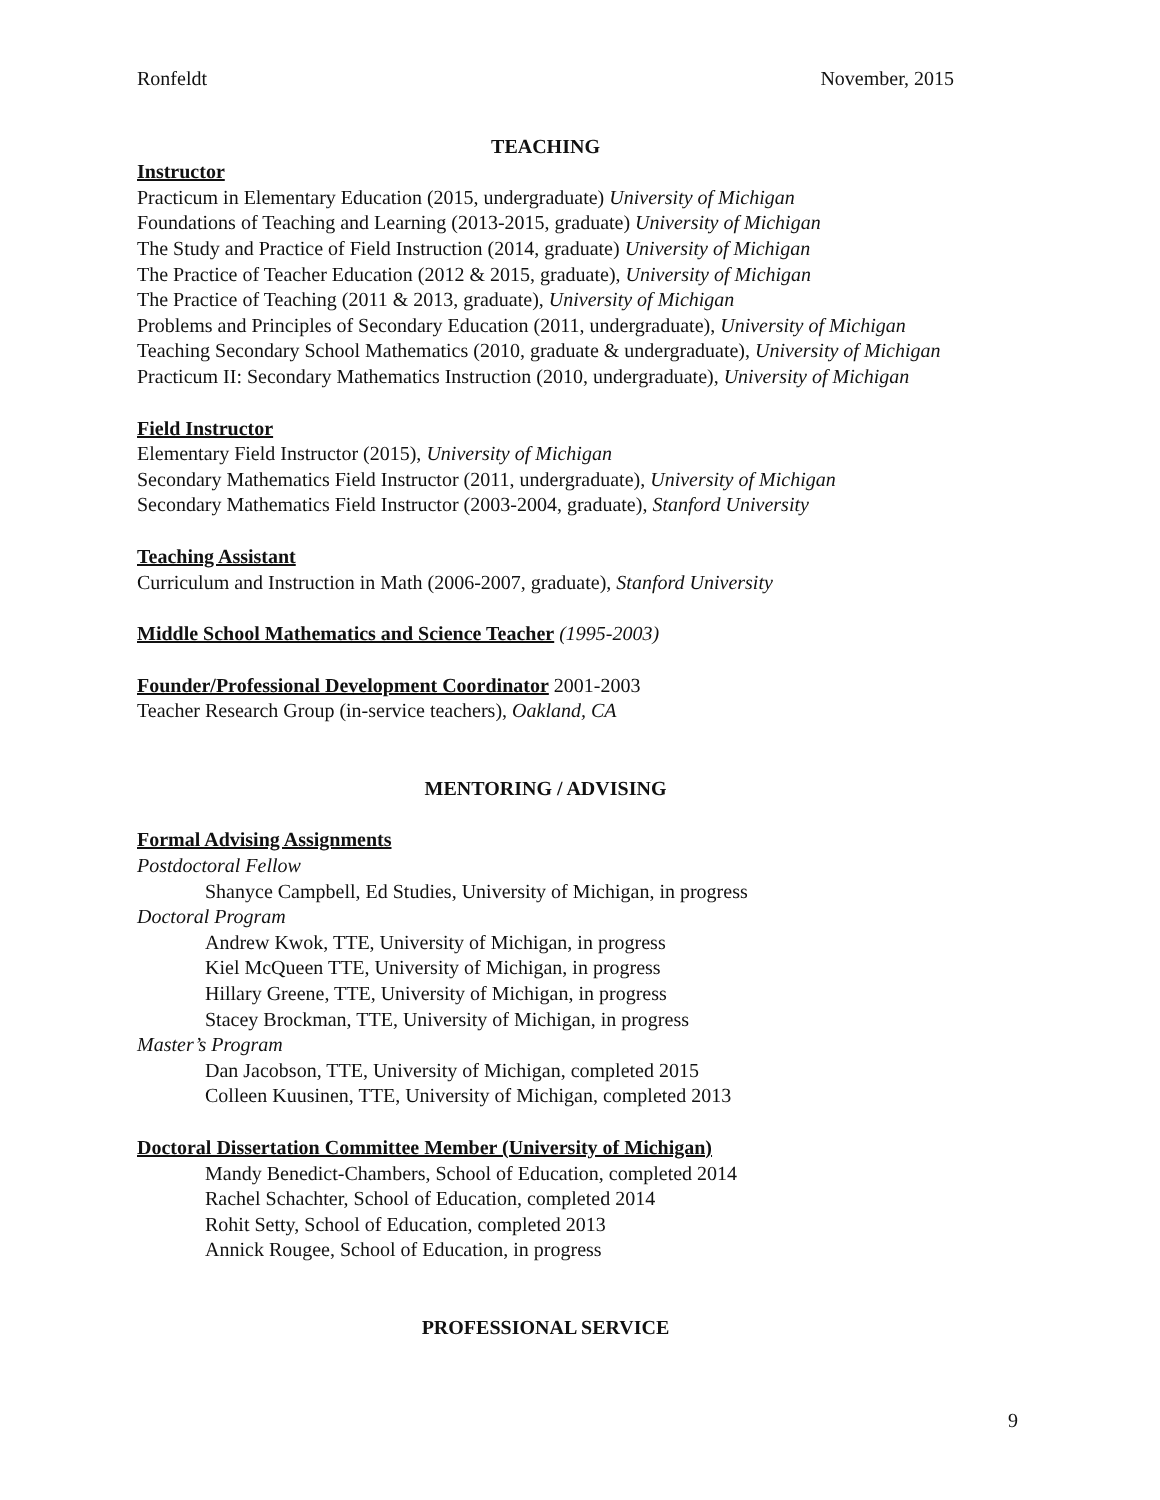Ronfeldt November, 2015
TEACHING
Instructor
Practicum in Elementary Education (2015, undergraduate) University of Michigan
Foundations of Teaching and Learning (2013-2015, graduate) University of Michigan
The Study and Practice of Field Instruction (2014, graduate) University of Michigan
The Practice of Teacher Education (2012 & 2015, graduate), University of Michigan
The Practice of Teaching (2011 & 2013, graduate), University of Michigan
Problems and Principles of Secondary Education (2011, undergraduate), University of Michigan
Teaching Secondary School Mathematics (2010, graduate & undergraduate), University of Michigan
Practicum II: Secondary Mathematics Instruction (2010, undergraduate), University of Michigan
Field Instructor
Elementary Field Instructor (2015), University of Michigan
Secondary Mathematics Field Instructor (2011, undergraduate), University of Michigan
Secondary Mathematics Field Instructor (2003-2004, graduate), Stanford University
Teaching Assistant
Curriculum and Instruction in Math (2006-2007, graduate), Stanford University
Middle School Mathematics and Science Teacher (1995-2003)
Founder/Professional Development Coordinator 2001-2003
Teacher Research Group (in-service teachers), Oakland, CA
MENTORING / ADVISING
Formal Advising Assignments
Postdoctoral Fellow
Shanyce Campbell, Ed Studies, University of Michigan, in progress
Doctoral Program
Andrew Kwok, TTE, University of Michigan, in progress
Kiel McQueen TTE, University of Michigan, in progress
Hillary Greene, TTE, University of Michigan, in progress
Stacey Brockman, TTE, University of Michigan, in progress
Master’s Program
Dan Jacobson, TTE, University of Michigan, completed 2015
Colleen Kuusinen, TTE, University of Michigan, completed 2013
Doctoral Dissertation Committee Member (University of Michigan)
Mandy Benedict-Chambers, School of Education, completed 2014
Rachel Schachter, School of Education, completed 2014
Rohit Setty, School of Education, completed 2013
Annick Rougee, School of Education, in progress
PROFESSIONAL SERVICE
9